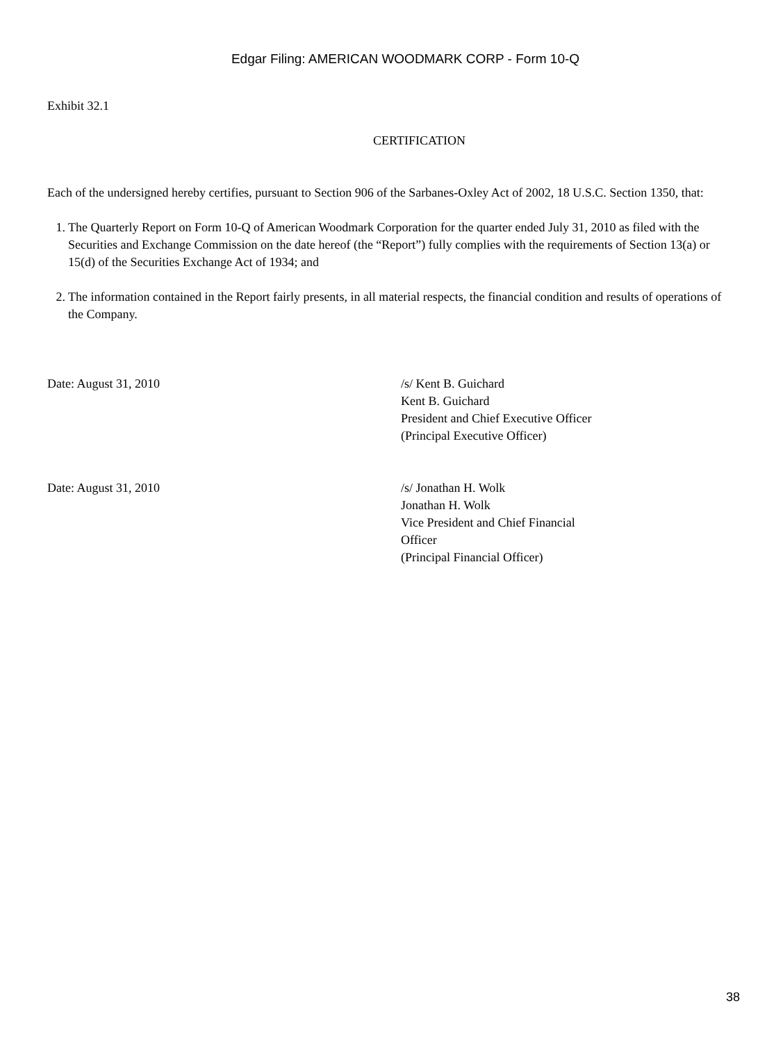Edgar Filing: AMERICAN WOODMARK CORP - Form 10-Q
Exhibit 32.1
CERTIFICATION
Each of the undersigned hereby certifies, pursuant to Section 906 of the Sarbanes-Oxley Act of 2002, 18 U.S.C. Section 1350, that:
1. The Quarterly Report on Form 10-Q of American Woodmark Corporation for the quarter ended July 31, 2010 as filed with the Securities and Exchange Commission on the date hereof (the “Report”) fully complies with the requirements of Section 13(a) or 15(d) of the Securities Exchange Act of 1934; and
2. The information contained in the Report fairly presents, in all material respects, the financial condition and results of operations of the Company.
Date: August 31, 2010 /s/ Kent B. Guichard
Kent B. Guichard
President and Chief Executive Officer
(Principal Executive Officer)
Date: August 31, 2010 /s/ Jonathan H. Wolk
Jonathan H. Wolk
Vice President and Chief Financial
Officer
(Principal Financial Officer)
38